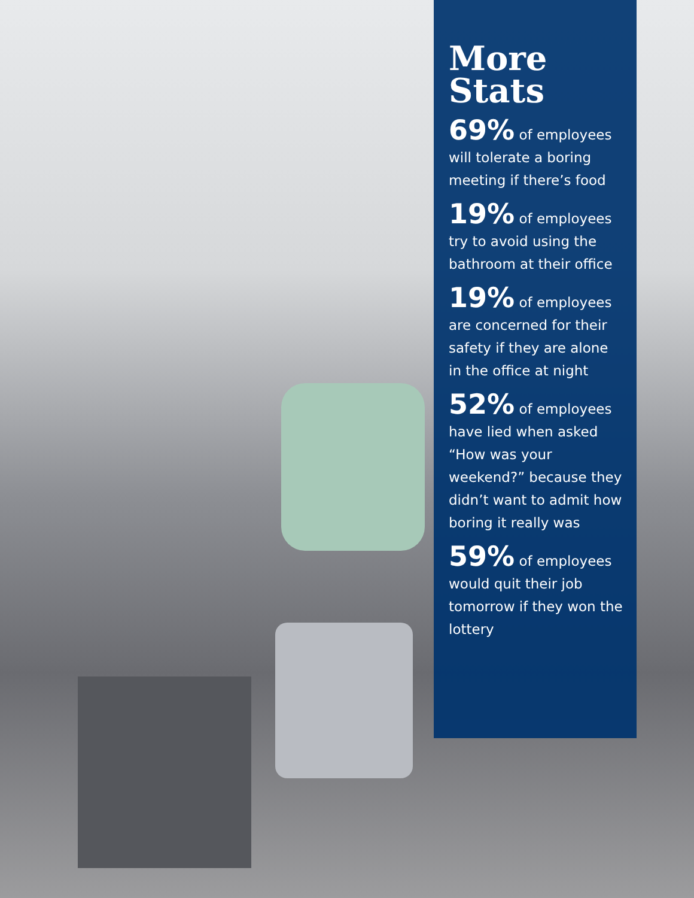More
Stats
69% of employees will tolerate a boring meeting if there’s food
19% of employees try to avoid using the bathroom at their office
19% of employees are concerned for their safety if they are alone in the office at night
52% of employees have lied when asked “How was your weekend?” because they didn’t want to admit how boring it really was
59% of employees would quit their job tomorrow if they won the lottery